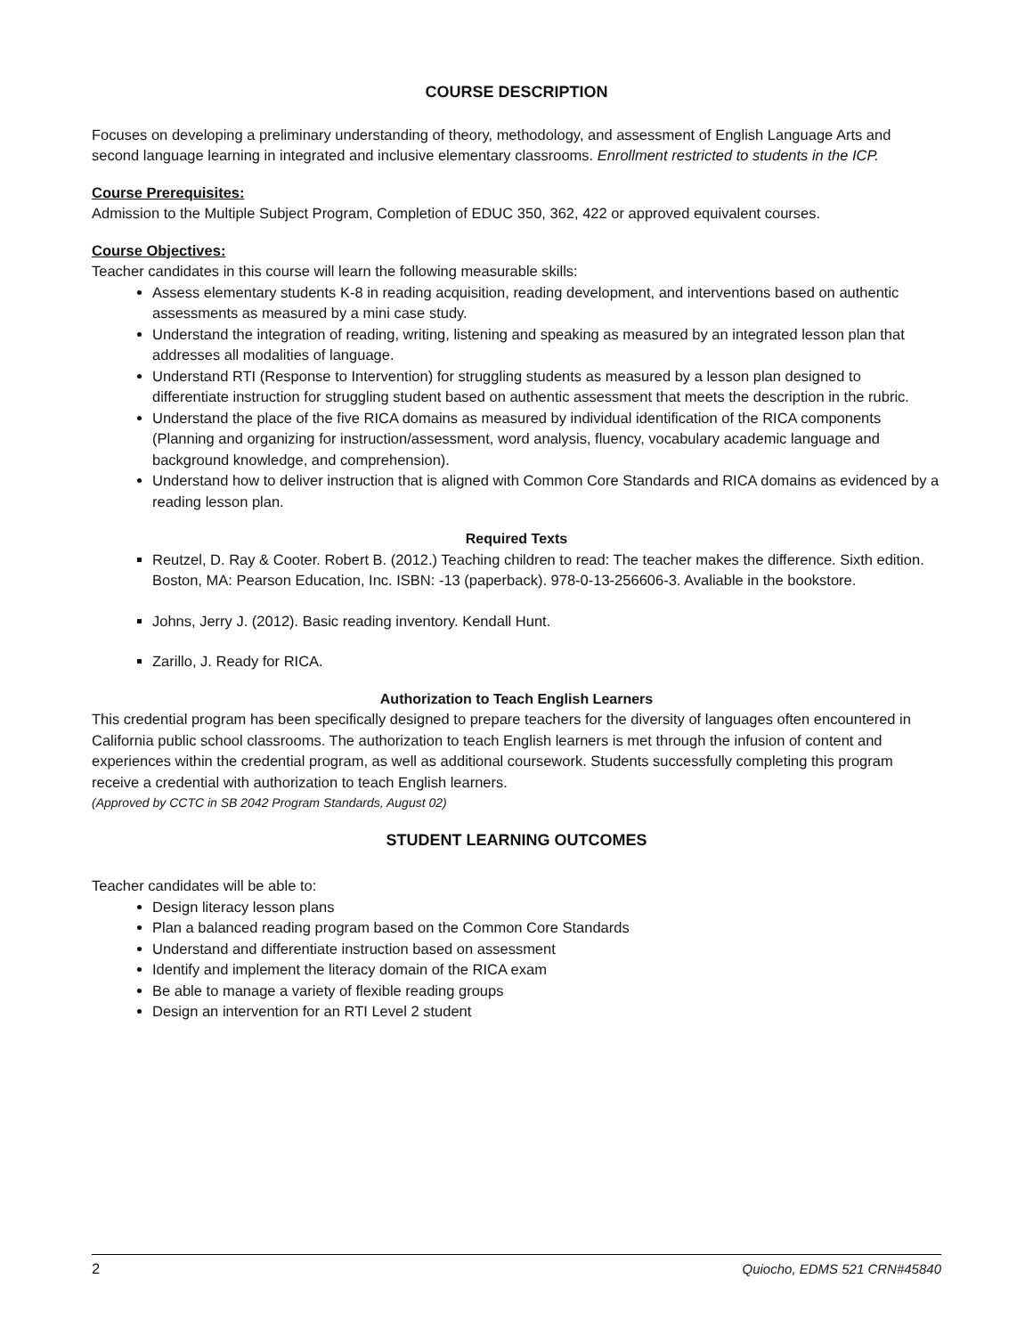COURSE DESCRIPTION
Focuses on developing a preliminary understanding of theory, methodology, and assessment of English Language Arts and second language learning in integrated and inclusive elementary classrooms. Enrollment restricted to students in the ICP.
Course Prerequisites:
Admission to the Multiple Subject Program, Completion of EDUC 350, 362, 422 or approved equivalent courses.
Course Objectives:
Teacher candidates in this course will learn the following measurable skills:
Assess elementary students K-8 in reading acquisition, reading development, and interventions based on authentic assessments as measured by a mini case study.
Understand the integration of reading, writing, listening and speaking as measured by an integrated lesson plan that addresses all modalities of language.
Understand RTI (Response to Intervention) for struggling students as measured by a lesson plan designed to differentiate instruction for struggling student based on authentic assessment that meets the description in the rubric.
Understand the place of the five RICA domains as measured by individual identification of the RICA components (Planning and organizing for instruction/assessment, word analysis, fluency, vocabulary academic language and background knowledge, and comprehension).
Understand how to deliver instruction that is aligned with Common Core Standards and RICA domains as evidenced by a reading lesson plan.
Required Texts
Reutzel, D. Ray & Cooter. Robert B. (2012.) Teaching children to read: The teacher makes the difference. Sixth edition. Boston, MA: Pearson Education, Inc. ISBN: -13 (paperback). 978-0-13-256606-3. Avaliable in the bookstore.
Johns, Jerry J. (2012). Basic reading inventory. Kendall Hunt.
Zarillo, J. Ready for RICA.
Authorization to Teach English Learners
This credential program has been specifically designed to prepare teachers for the diversity of languages often encountered in California public school classrooms. The authorization to teach English learners is met through the infusion of content and experiences within the credential program, as well as additional coursework. Students successfully completing this program receive a credential with authorization to teach English learners.
(Approved by CCTC in SB 2042 Program Standards, August 02)
STUDENT LEARNING OUTCOMES
Teacher candidates will be able to:
Design literacy lesson plans
Plan a balanced reading program based on the Common Core Standards
Understand and differentiate instruction based on assessment
Identify and implement the literacy domain of the RICA exam
Be able to manage a variety of flexible reading groups
Design an intervention for an RTI Level 2 student
2 Quiocho, EDMS 521 CRN#45840